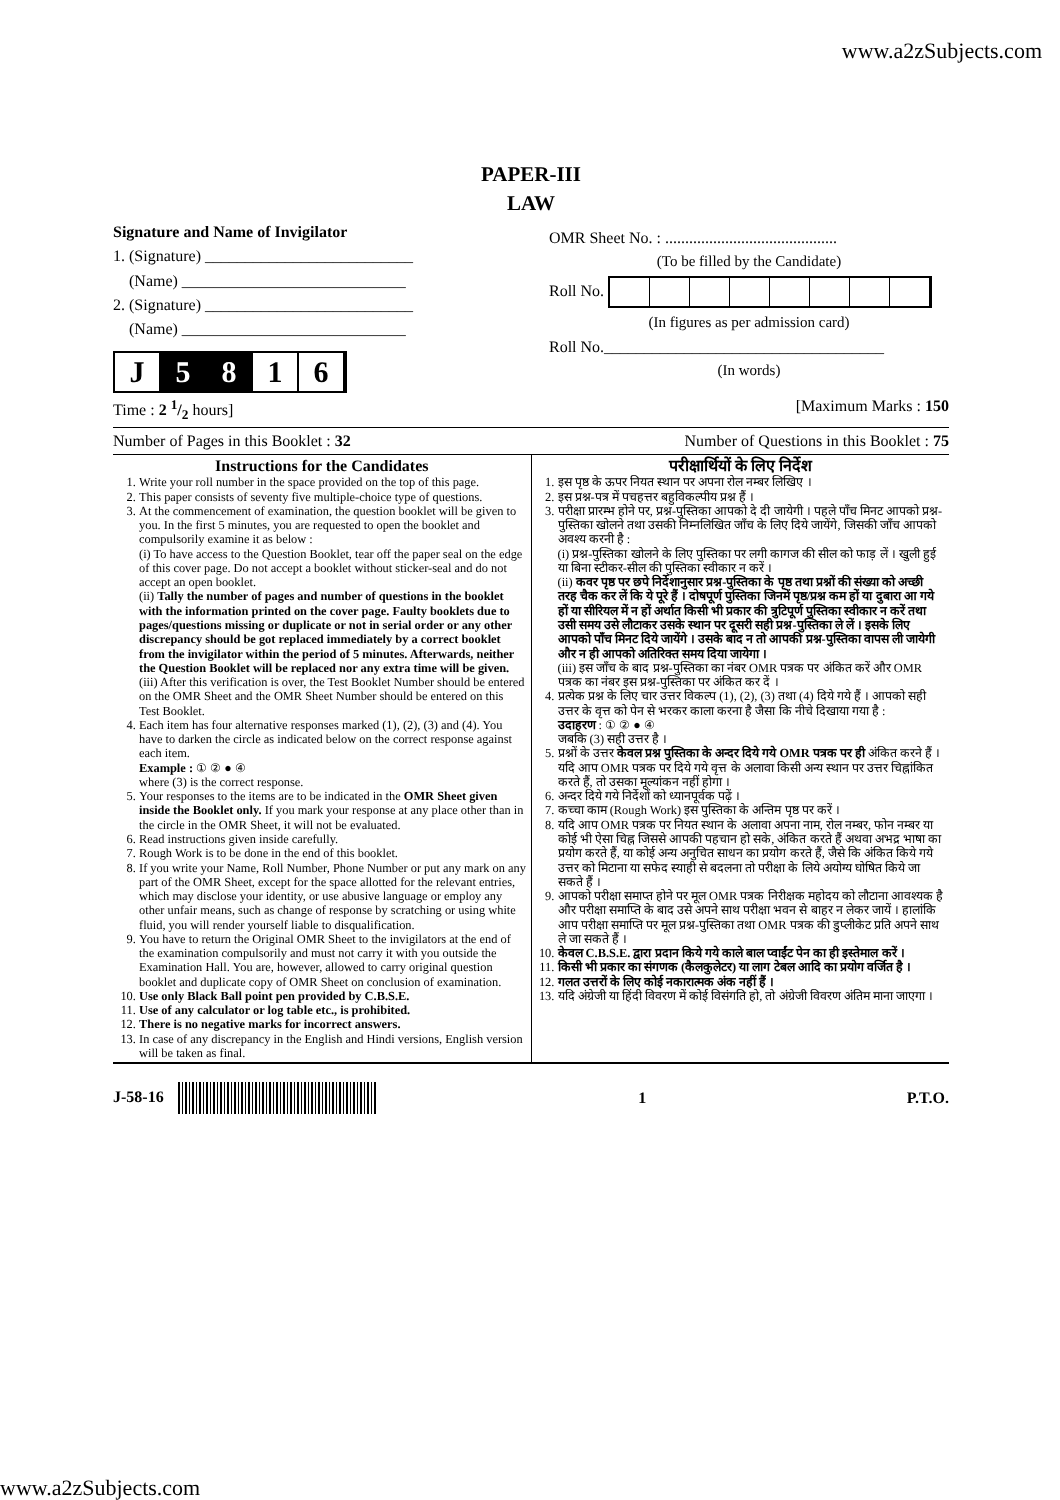www.a2zSubjects.com
PAPER-III
LAW
Signature and Name of Invigilator
1. (Signature) __________________________
(Name) ____________________________
2. (Signature) __________________________
(Name) ____________________________
J 5 8 1 6
OMR Sheet No. : ...........................................
(To be filled by the Candidate)
Roll No.
(In figures as per admission card)
Roll No.___________________________________
(In words)
Time : 2 1/2 hours] [Maximum Marks : 150
Number of Pages in this Booklet : 32 Number of Questions in this Booklet : 75
Instructions for the Candidates
1. Write your roll number in the space provided on the top of this page.
2. This paper consists of seventy five multiple-choice type of questions.
3. At the commencement of examination, the question booklet will be given to you. In the first 5 minutes, you are requested to open the booklet and compulsorily examine it as below :
(i) To have access to the Question Booklet, tear off the paper seal on the edge of this cover page. Do not accept a booklet without sticker-seal and do not accept an open booklet.
(ii) Tally the number of pages and number of questions in the booklet with the information printed on the cover page. Faulty booklets due to pages/questions missing or duplicate or not in serial order or any other discrepancy should be got replaced immediately by a correct booklet from the invigilator within the period of 5 minutes. Afterwards, neither the Question Booklet will be replaced nor any extra time will be given.
(iii) After this verification is over, the Test Booklet Number should be entered on the OMR Sheet and the OMR Sheet Number should be entered on this Test Booklet.
4. Each item has four alternative responses marked (1), (2), (3) and (4). You have to darken the circle as indicated below on the correct response against each item.
Example : ① ② ● ④
where (3) is the correct response.
5. Your responses to the items are to be indicated in the OMR Sheet given inside the Booklet only. If you mark your response at any place other than in the circle in the OMR Sheet, it will not be evaluated.
6. Read instructions given inside carefully.
7. Rough Work is to be done in the end of this booklet.
8. If you write your Name, Roll Number, Phone Number or put any mark on any part of the OMR Sheet, except for the space allotted for the relevant entries, which may disclose your identity, or use abusive language or employ any other unfair means, such as change of response by scratching or using white fluid, you will render yourself liable to disqualification.
9. You have to return the Original OMR Sheet to the invigilators at the end of the examination compulsorily and must not carry it with you outside the Examination Hall. You are, however, allowed to carry original question booklet and duplicate copy of OMR Sheet on conclusion of examination.
10. Use only Black Ball point pen provided by C.B.S.E.
11. Use of any calculator or log table etc., is prohibited.
12. There is no negative marks for incorrect answers.
13. In case of any discrepancy in the English and Hindi versions, English version will be taken as final.
परीक्षार्थियों के लिए निर्देश
1. इस पृष्ठ के ऊपर नियत स्थान पर अपना रोल नम्बर लिखिए ।
2. इस प्रश्न-पत्र में पचहत्तर बहुविकल्पीय प्रश्न हैं ।
3. परीक्षा प्रारम्भ होने पर, प्रश्न-पुस्तिका आपको दे दी जायेगी । पहले पाँच मिनट आपको प्रश्न-पुस्तिका खोलने तथा उसकी निम्नलिखित जाँच के लिए दिये जायेंगे, जिसकी जाँच आपको अवश्य करनी है :
(i) प्रश्न-पुस्तिका खोलने के लिए पुस्तिका पर लगी कागज की सील को फाड़ लें । खुली हुई या बिना स्टीकर-सील की पुस्तिका स्वीकार न करें ।
(ii) कवर पृष्ठ पर छपे निर्देशानुसार प्रश्न-पुस्तिका के पृष्ठ तथा प्रश्नों की संख्या को अच्छी तरह चैक कर लें कि ये पूरे हैं । दोषपूर्ण पुस्तिका जिनमें पृष्ठ/प्रश्न कम हों या दुबारा आ गये हों या सीरियल में न हों अर्थात किसी भी प्रकार की त्रुटिपूर्ण पुस्तिका स्वीकार न करें तथा उसी समय उसे लौटाकर उसके स्थान पर दूसरी सही प्रश्न-पुस्तिका ले लें । इसके लिए आपको पाँच मिनट दिये जायेंगे । उसके बाद न तो आपकी प्रश्न-पुस्तिका वापस ली जायेगी और न ही आपको अतिरिक्त समय दिया जायेगा ।
(iii) इस जाँच के बाद प्रश्न-पुस्तिका का नंबर OMR पत्रक पर अंकित करें और OMR पत्रक का नंबर इस प्रश्न-पुस्तिका पर अंकित कर दें ।
4. प्रत्येक प्रश्न के लिए चार उत्तर विकल्प (1), (2), (3) तथा (4) दिये गये हैं । आपको सही उत्तर के वृत्त को पेन से भरकर काला करना है जैसा कि नीचे दिखाया गया है :
उदाहरण : ① ② ● ④
जबकि (3) सही उत्तर है ।
5. प्रश्नों के उत्तर केवल प्रश्न पुस्तिका के अन्दर दिये गये OMR पत्रक पर ही अंकित करने हैं । यदि आप OMR पत्रक पर दिये गये वृत्त के अलावा किसी अन्य स्थान पर उत्तर चिह्नांकित करते हैं, तो उसका मूल्यांकन नहीं होगा ।
6. अन्दर दिये गये निर्देशों को ध्यानपूर्वक पढ़ें ।
7. कच्चा काम (Rough Work) इस पुस्तिका के अन्तिम पृष्ठ पर करें ।
8. यदि आप OMR पत्रक पर नियत स्थान के अलावा अपना नाम, रोल नम्बर, फोन नम्बर या कोई भी ऐसा चिह्न जिससे आपकी पहचान हो सके, अंकित करते हैं अथवा अभद्र भाषा का प्रयोग करते हैं, या कोई अन्य अनुचित साधन का प्रयोग करते हैं, जैसे कि अंकित किये गये उत्तर को मिटाना या सफेद स्याही से बदलना तो परीक्षा के लिये अयोग्य घोषित किये जा सकते हैं ।
9. आपको परीक्षा समाप्त होने पर मूल OMR पत्रक निरीक्षक महोदय को लौटाना आवश्यक है और परीक्षा समाप्ति के बाद उसे अपने साथ परीक्षा भवन से बाहर न लेकर जायें । हालांकि आप परीक्षा समाप्ति पर मूल प्रश्न-पुस्तिका तथा OMR पत्रक की डुप्लीकेट प्रति अपने साथ ले जा सकते हैं ।
10. केवल C.B.S.E. द्वारा प्रदान किये गये काले बाल प्वाईंट पेन का ही इस्तेमाल करें ।
11. किसी भी प्रकार का संगणक (कैलकुलेटर) या लाग टेबल आदि का प्रयोग वर्जित है ।
12. गलत उत्तरों के लिए कोई नकारात्मक अंक नहीं हैं ।
13. यदि अंग्रेजी या हिंदी विवरण में कोई विसंगति हो, तो अंग्रेजी विवरण अंतिम माना जाएगा ।
J-58-16 1 P.T.O.
www.a2zSubjects.com